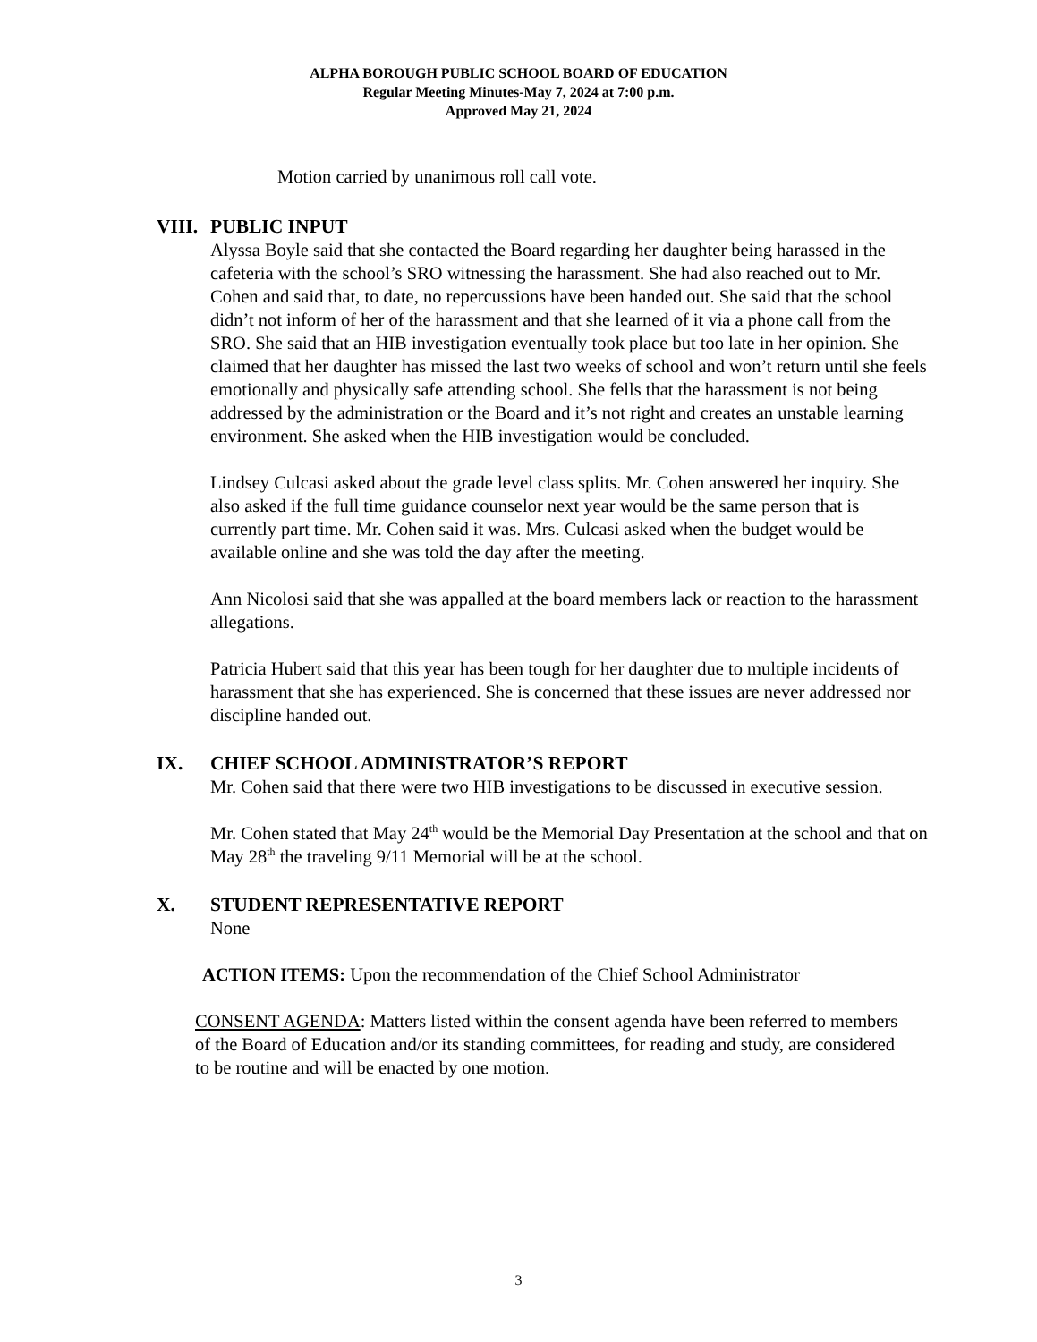ALPHA BOROUGH PUBLIC SCHOOL BOARD OF EDUCATION
Regular Meeting Minutes-May 7, 2024 at 7:00 p.m.
Approved May 21, 2024
Motion carried by unanimous roll call vote.
VIII. PUBLIC INPUT
Alyssa Boyle said that she contacted the Board regarding her daughter being harassed in the cafeteria with the school’s SRO witnessing the harassment. She had also reached out to Mr. Cohen and said that, to date, no repercussions have been handed out. She said that the school didn’t not inform of her of the harassment and that she learned of it via a phone call from the SRO. She said that an HIB investigation eventually took place but too late in her opinion. She claimed that her daughter has missed the last two weeks of school and won’t return until she feels emotionally and physically safe attending school. She fells that the harassment is not being addressed by the administration or the Board and it’s not right and creates an unstable learning environment. She asked when the HIB investigation would be concluded.
Lindsey Culcasi asked about the grade level class splits. Mr. Cohen answered her inquiry. She also asked if the full time guidance counselor next year would be the same person that is currently part time. Mr. Cohen said it was. Mrs. Culcasi asked when the budget would be available online and she was told the day after the meeting.
Ann Nicolosi said that she was appalled at the board members lack or reaction to the harassment allegations.
Patricia Hubert said that this year has been tough for her daughter due to multiple incidents of harassment that she has experienced. She is concerned that these issues are never addressed nor discipline handed out.
IX. CHIEF SCHOOL ADMINISTRATOR’S REPORT
Mr. Cohen said that there were two HIB investigations to be discussed in executive session.
Mr. Cohen stated that May 24<sup>th</sup> would be the Memorial Day Presentation at the school and that on May 28<sup>th</sup> the traveling 9/11 Memorial will be at the school.
X. STUDENT REPRESENTATIVE REPORT
None
ACTION ITEMS: Upon the recommendation of the Chief School Administrator
CONSENT AGENDA: Matters listed within the consent agenda have been referred to members of the Board of Education and/or its standing committees, for reading and study, are considered to be routine and will be enacted by one motion.
3